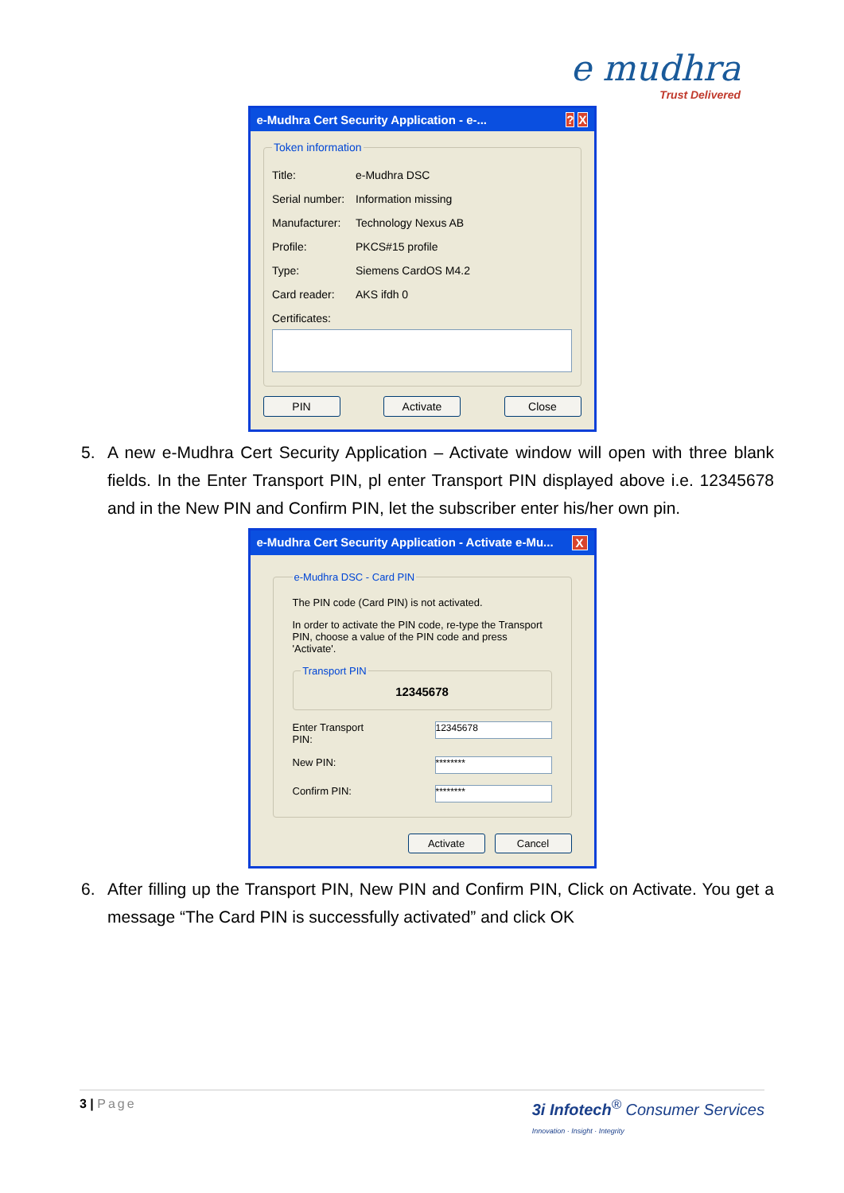e mudhra
Trust Delivered
e-Mudhra Cert Security Application - e-...? X
Token information
Title: e-Mudhra DSC
Serial number: Information missing
Manufacturer: Technology Nexus AB
Profile: PKCS#15 profile
Type: Siemens CardOS M4.2
Card reader: AKS ifdh 0
Certificates:
PIN Activate Close
5. A new e-Mudhra Cert Security Application – Activate window will open with three blank fields. In the Enter Transport PIN, pl enter Transport PIN displayed above i.e. 12345678 and in the New PIN and Confirm PIN, let the subscriber enter his/her own pin.
e-Mudhra Cert Security Application - Activate e-Mu... X
e-Mudhra DSC - Card PIN
The PIN code (Card PIN) is not activated.
In order to activate the PIN code, re-type the Transport PIN, choose a value of the PIN code and press 'Activate'.
Transport PIN
12345678
Enter Transport PIN: 12345678
New PIN: ********
Confirm PIN: ********
Activate Cancel
6. After filling up the Transport PIN, New PIN and Confirm PIN, Click on Activate. You get a message “The Card PIN is successfully activated” and click OK
3 | Page 3i Infotech<sup>®</sup> Consumer Services
Innovation · Insight · Integrity